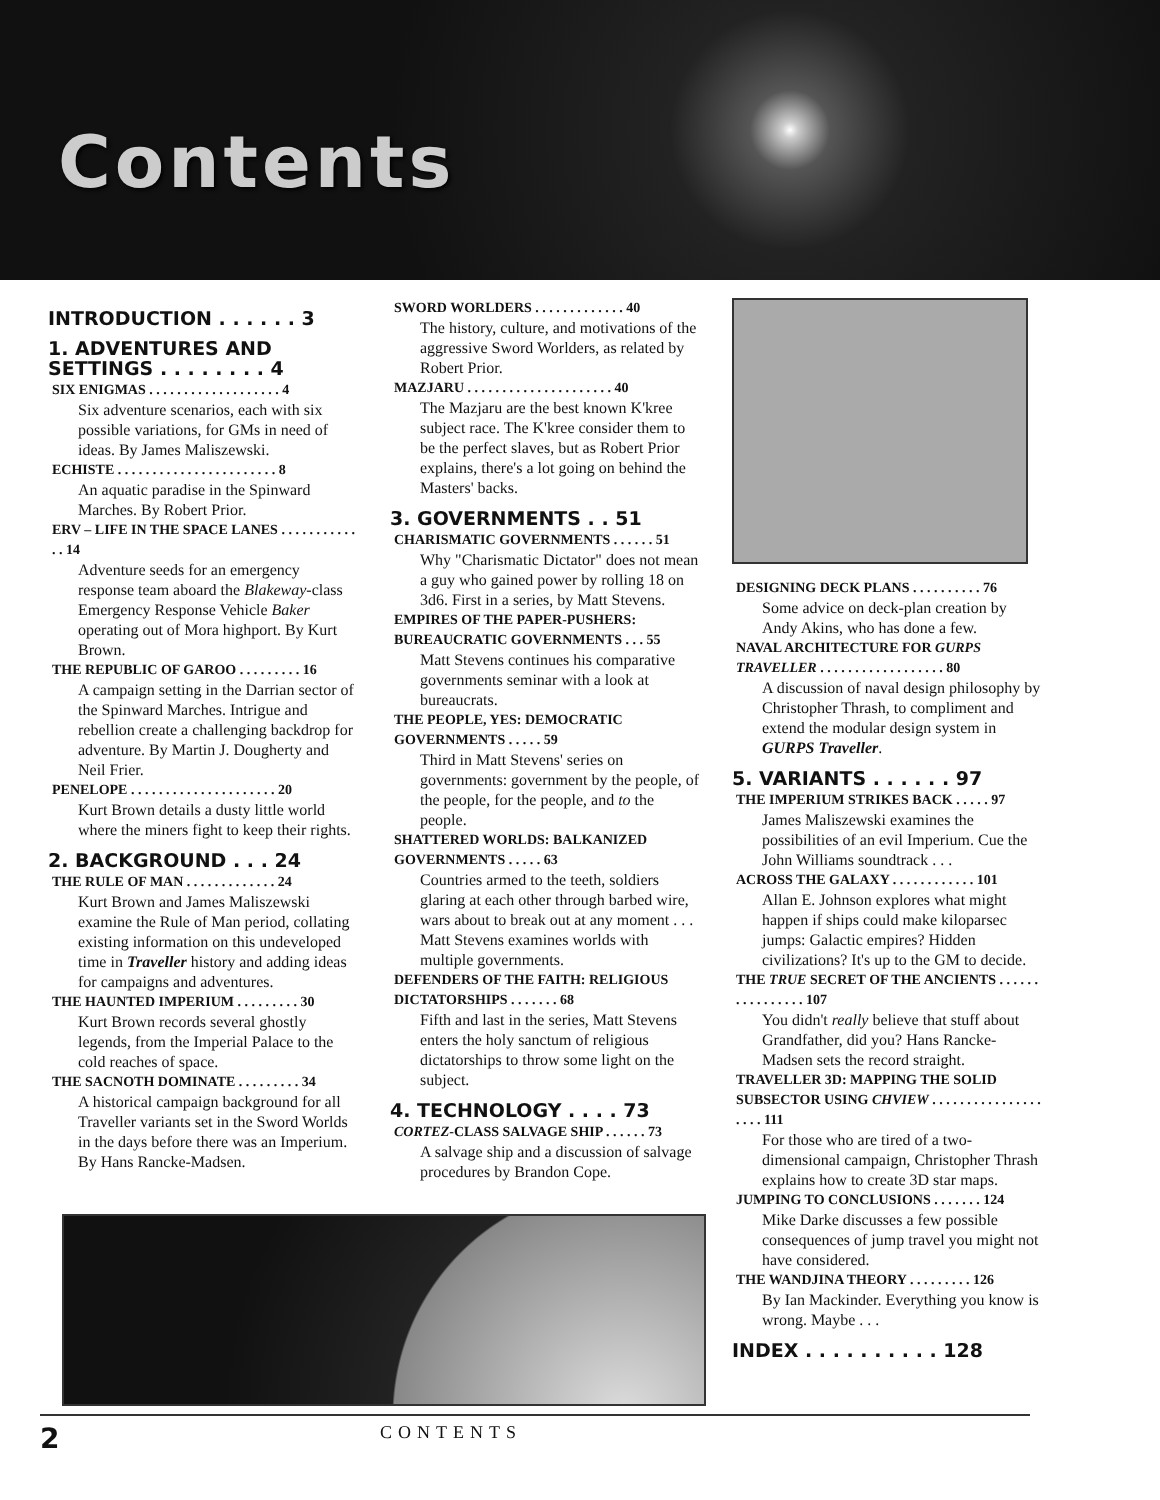Contents
INTRODUCTION . . . . . . 3
1. ADVENTURES AND SETTINGS . . . . . . . . 4
SIX ENIGMAS . . . . . . . . . . . . . . . . . . . 4
Six adventure scenarios, each with six possible variations, for GMs in need of ideas. By James Maliszewski.
ECHISTE . . . . . . . . . . . . . . . . . . . . . . . 8
An aquatic paradise in the Spinward Marches. By Robert Prior.
ERV – LIFE IN THE SPACE LANES . . . . . . . . . . . . . 14
Adventure seeds for an emergency response team aboard the Blakeway-class Emergency Response Vehicle Baker operating out of Mora highport. By Kurt Brown.
THE REPUBLIC OF GAROO . . . . . . . . . 16
A campaign setting in the Darrian sector of the Spinward Marches. Intrigue and rebellion create a challenging backdrop for adventure. By Martin J. Dougherty and Neil Frier.
PENELOPE . . . . . . . . . . . . . . . . . . . . . 20
Kurt Brown details a dusty little world where the miners fight to keep their rights.
2. BACKGROUND . . . 24
THE RULE OF MAN . . . . . . . . . . . . . 24
Kurt Brown and James Maliszewski examine the Rule of Man period, collating existing information on this undeveloped time in Traveller history and adding ideas for campaigns and adventures.
THE HAUNTED IMPERIUM . . . . . . . . . 30
Kurt Brown records several ghostly legends, from the Imperial Palace to the cold reaches of space.
THE SACNOTH DOMINATE . . . . . . . . . 34
A historical campaign background for all Traveller variants set in the Sword Worlds in the days before there was an Imperium. By Hans Rancke-Madsen.
SWORD WORLDERS . . . . . . . . . . . . . 40
The history, culture, and motivations of the aggressive Sword Worlders, as related by Robert Prior.
MAZJARU . . . . . . . . . . . . . . . . . . . . . 40
The Mazjaru are the best known K'kree subject race. The K'kree consider them to be the perfect slaves, but as Robert Prior explains, there's a lot going on behind the Masters' backs.
3. GOVERNMENTS . . 51
CHARISMATIC GOVERNMENTS . . . . . . 51
Why "Charismatic Dictator" does not mean a guy who gained power by rolling 18 on 3d6. First in a series, by Matt Stevens.
EMPIRES OF THE PAPER-PUSHERS: BUREAUCRATIC GOVERNMENTS . . . 55
Matt Stevens continues his comparative governments seminar with a look at bureaucrats.
THE PEOPLE, YES: DEMOCRATIC GOVERNMENTS . . . . . 59
Third in Matt Stevens' series on governments: government by the people, of the people, for the people, and to the people.
SHATTERED WORLDS: BALKANIZED GOVERNMENTS . . . . . 63
Countries armed to the teeth, soldiers glaring at each other through barbed wire, wars about to break out at any moment . . . Matt Stevens examines worlds with multiple governments.
DEFENDERS OF THE FAITH: RELIGIOUS DICTATORSHIPS . . . . . . . 68
Fifth and last in the series, Matt Stevens enters the holy sanctum of religious dictatorships to throw some light on the subject.
4. TECHNOLOGY . . . . 73
CORTEZ-CLASS SALVAGE SHIP . . . . . . 73
A salvage ship and a discussion of salvage procedures by Brandon Cope.
DESIGNING DECK PLANS . . . . . . . . . . 76
Some advice on deck-plan creation by Andy Akins, who has done a few.
NAVAL ARCHITECTURE FOR GURPS TRAVELLER . . . . . . . . . . . . . . . . . . 80
A discussion of naval design philosophy by Christopher Thrash, to compliment and extend the modular design system in GURPS Traveller.
5. VARIANTS . . . . . . 97
THE IMPERIUM STRIKES BACK . . . . . 97
James Maliszewski examines the possibilities of an evil Imperium. Cue the John Williams soundtrack . . .
ACROSS THE GALAXY . . . . . . . . . . . . 101
Allan E. Johnson explores what might happen if ships could make kiloparsec jumps: Galactic empires? Hidden civilizations? It's up to the GM to decide.
THE TRUE SECRET OF THE ANCIENTS . . . . . . . . . . . . . . . . 107
You didn't really believe that stuff about Grandfather, did you? Hans Rancke-Madsen sets the record straight.
TRAVELLER 3D: MAPPING THE SOLID SUBSECTOR USING CHVIEW . . . . . . . . . . . . . . . . . . . . 111
For those who are tired of a two-dimensional campaign, Christopher Thrash explains how to create 3D star maps.
JUMPING TO CONCLUSIONS . . . . . . . 124
Mike Darke discusses a few possible consequences of jump travel you might not have considered.
THE WANDJINA THEORY . . . . . . . . . 126
By Ian Mackinder. Everything you know is wrong. Maybe . . .
INDEX . . . . . . . . . . 128
2 CONTENTS